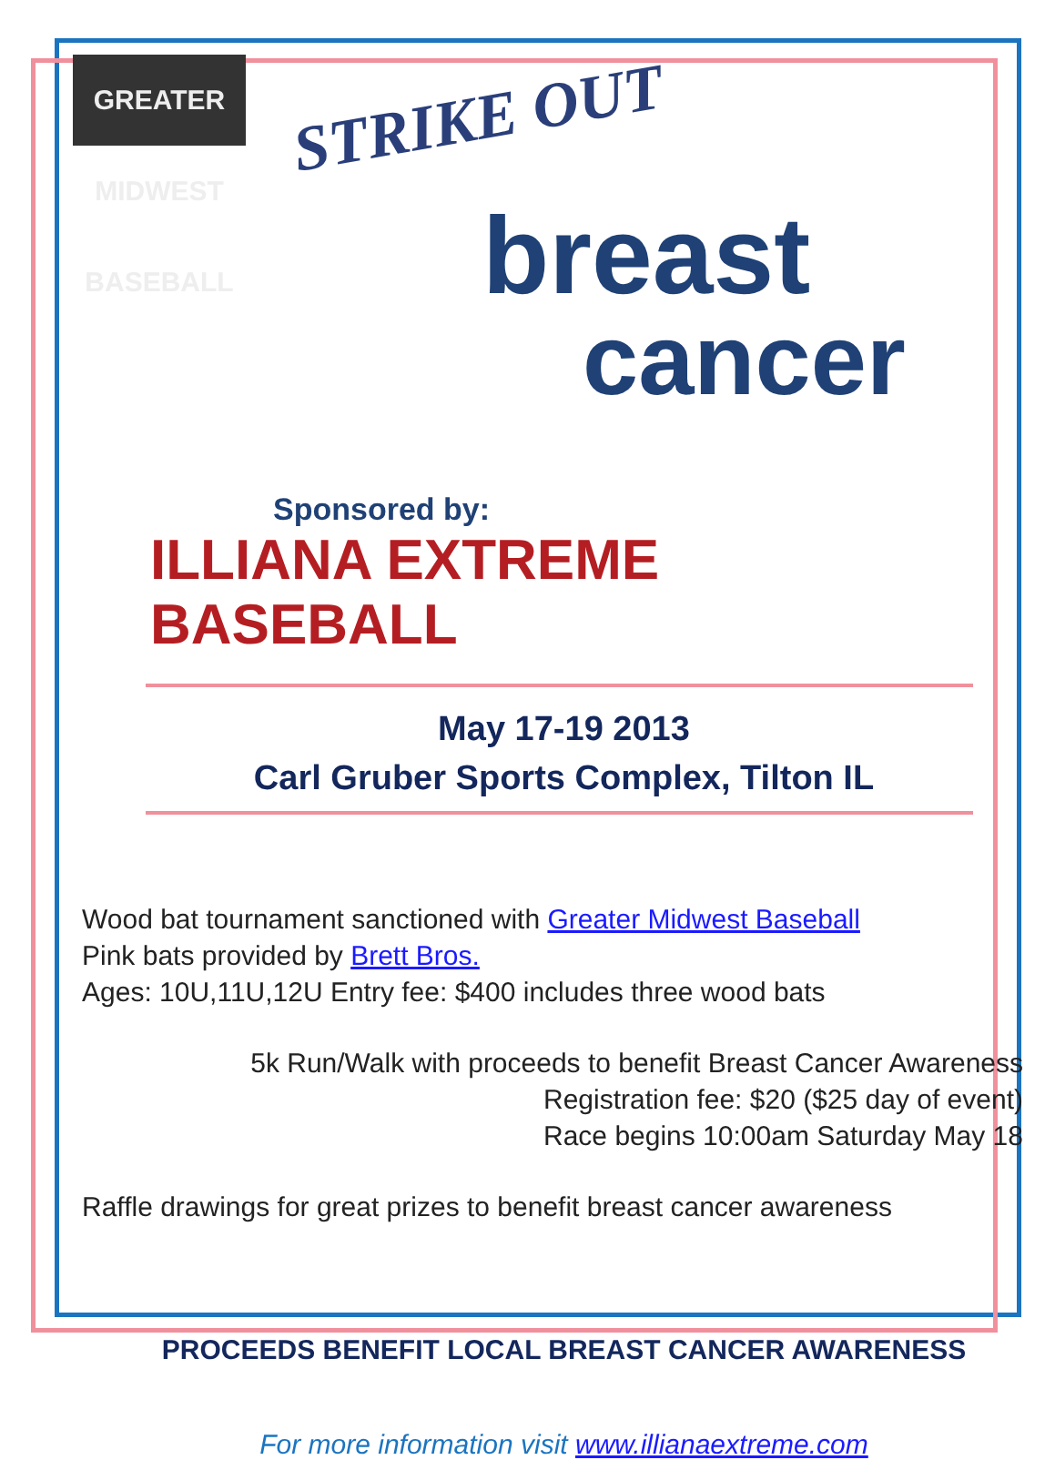GREATER MIDWEST BASEBALL
STRIKE OUT
breast
cancer
Sponsored by:
ILLIANA EXTREME BASEBALL
May 17-19 2013
Carl Gruber Sports Complex, Tilton IL
Wood bat tournament sanctioned with Greater Midwest Baseball
Pink bats provided by Brett Bros.
Ages: 10U,11U,12U Entry fee: $400 includes three wood bats
5k Run/Walk with proceeds to benefit Breast Cancer Awareness
Registration fee: $20 ($25 day of event)
Race begins 10:00am Saturday May 18
Raffle drawings for great prizes to benefit breast cancer awareness
PROCEEDS BENEFIT LOCAL BREAST CANCER AWARENESS
For more information visit www.illianaextreme.com